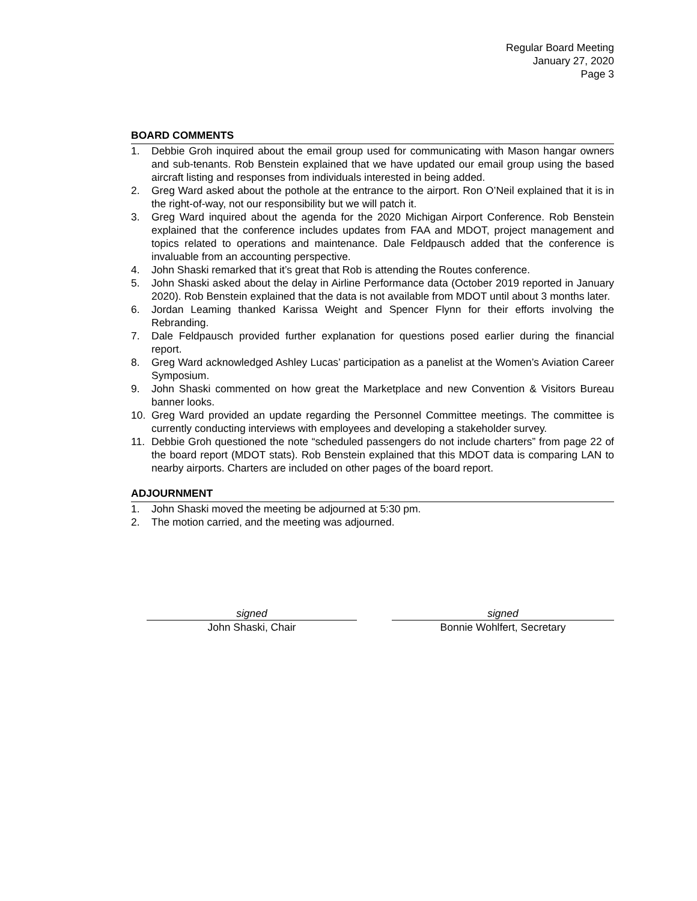Regular Board Meeting
January 27, 2020
Page 3
BOARD COMMENTS
1. Debbie Groh inquired about the email group used for communicating with Mason hangar owners and sub-tenants. Rob Benstein explained that we have updated our email group using the based aircraft listing and responses from individuals interested in being added.
2. Greg Ward asked about the pothole at the entrance to the airport. Ron O’Neil explained that it is in the right-of-way, not our responsibility but we will patch it.
3. Greg Ward inquired about the agenda for the 2020 Michigan Airport Conference. Rob Benstein explained that the conference includes updates from FAA and MDOT, project management and topics related to operations and maintenance. Dale Feldpausch added that the conference is invaluable from an accounting perspective.
4. John Shaski remarked that it’s great that Rob is attending the Routes conference.
5. John Shaski asked about the delay in Airline Performance data (October 2019 reported in January 2020). Rob Benstein explained that the data is not available from MDOT until about 3 months later.
6. Jordan Leaming thanked Karissa Weight and Spencer Flynn for their efforts involving the Rebranding.
7. Dale Feldpausch provided further explanation for questions posed earlier during the financial report.
8. Greg Ward acknowledged Ashley Lucas’ participation as a panelist at the Women’s Aviation Career Symposium.
9. John Shaski commented on how great the Marketplace and new Convention & Visitors Bureau banner looks.
10. Greg Ward provided an update regarding the Personnel Committee meetings. The committee is currently conducting interviews with employees and developing a stakeholder survey.
11. Debbie Groh questioned the note “scheduled passengers do not include charters” from page 22 of the board report (MDOT stats). Rob Benstein explained that this MDOT data is comparing LAN to nearby airports. Charters are included on other pages of the board report.
ADJOURNMENT
1. John Shaski moved the meeting be adjourned at 5:30 pm.
2. The motion carried, and the meeting was adjourned.
signed
John Shaski, Chair
signed
Bonnie Wohlfert, Secretary